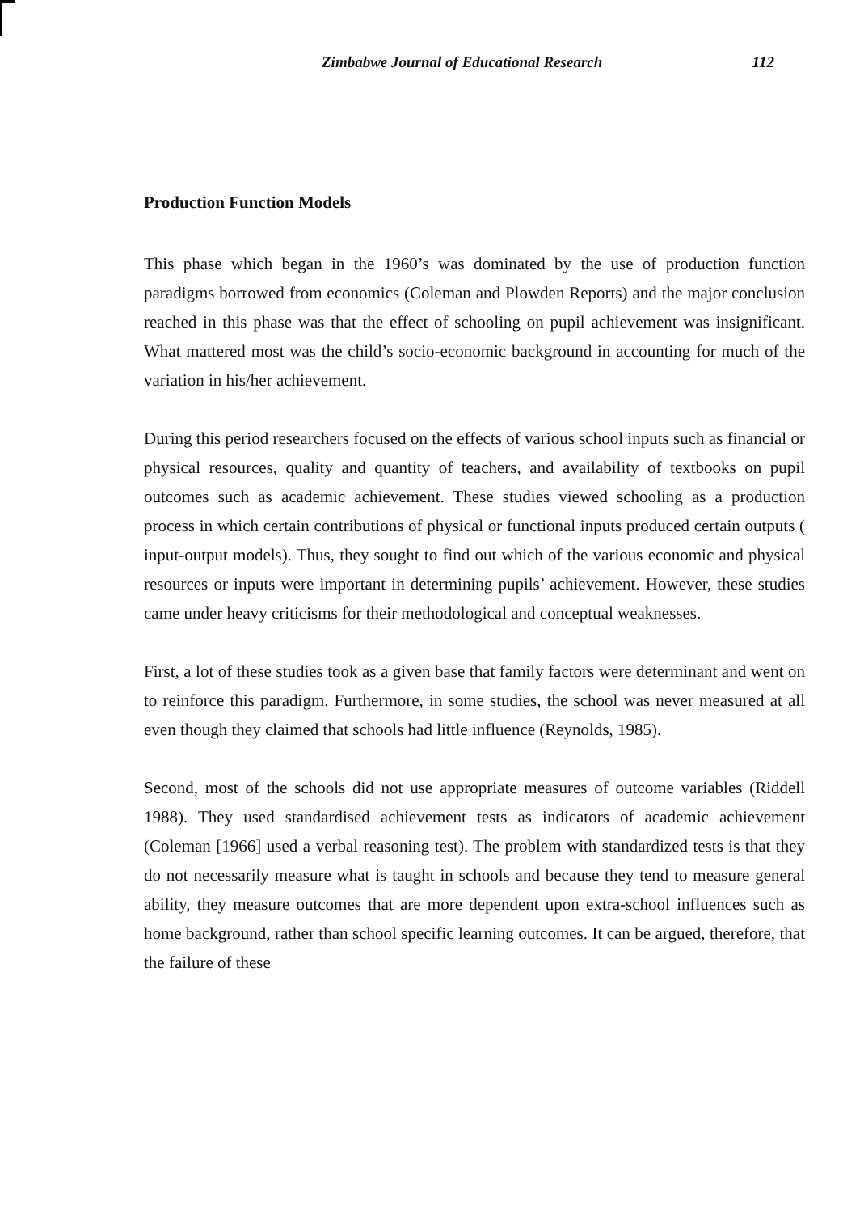Zimbabwe Journal of Educational Research 112
Production Function Models
This phase which began in the 1960’s was dominated by the use of production function paradigms borrowed from economics (Coleman and Plowden Reports) and the major conclusion reached in this phase was that the effect of schooling on pupil achievement was insignificant. What mattered most was the child’s socio-economic background in accounting for much of the variation in his/her achievement.
During this period researchers focused on the effects of various school inputs such as financial or physical resources, quality and quantity of teachers, and availability of textbooks on pupil outcomes such as academic achievement. These studies viewed schooling as a production process in which certain contributions of physical or functional inputs produced certain outputs ( input-output models). Thus, they sought to find out which of the various economic and physical resources or inputs were important in determining pupils’ achievement. However, these studies came under heavy criticisms for their methodological and conceptual weaknesses.
First, a lot of these studies took as a given base that family factors were determinant and went on to reinforce this paradigm. Furthermore, in some studies, the school was never measured at all even though they claimed that schools had little influence (Reynolds, 1985).
Second, most of the schools did not use appropriate measures of outcome variables (Riddell 1988). They used standardised achievement tests as indicators of academic achievement (Coleman [1966] used a verbal reasoning test). The problem with standardized tests is that they do not necessarily measure what is taught in schools and because they tend to measure general ability, they measure outcomes that are more dependent upon extra-school influences such as home background, rather than school specific learning outcomes. It can be argued, therefore, that the failure of these